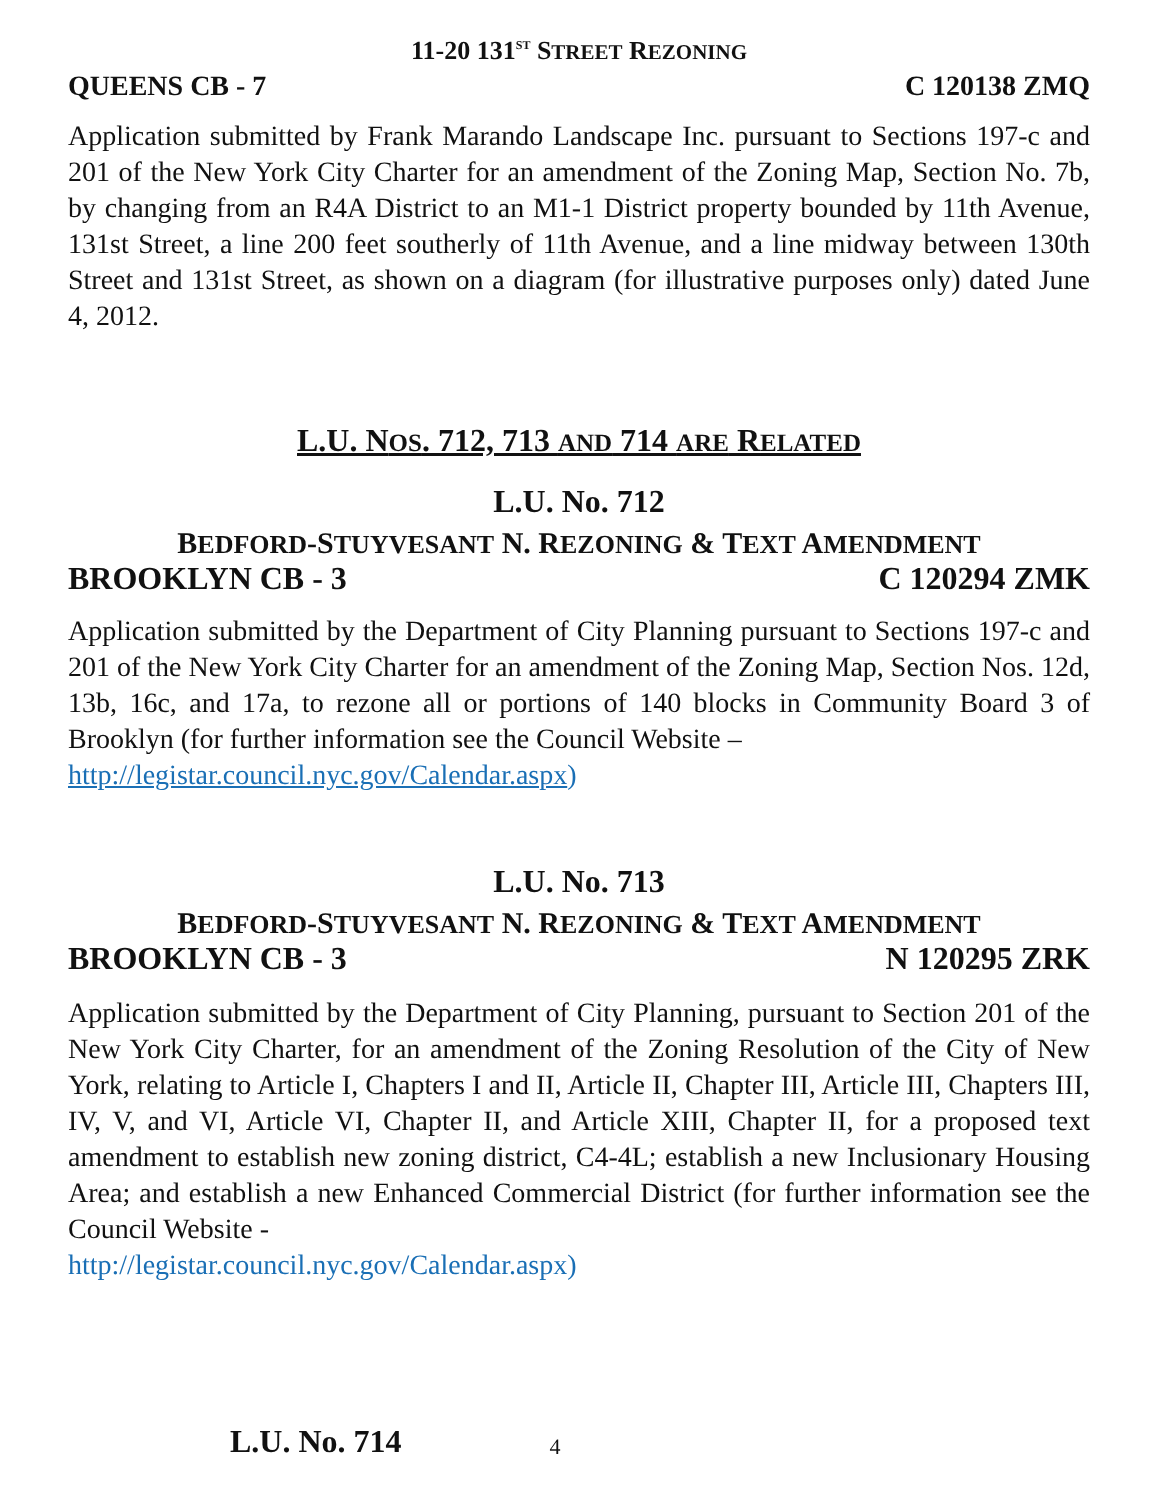11-20 131<sup>ST</sup> STREET REZONING
QUEENS CB - 7 C 120138 ZMQ
Application submitted by Frank Marando Landscape Inc. pursuant to Sections 197-c and 201 of the New York City Charter for an amendment of the Zoning Map, Section No. 7b, by changing from an R4A District to an M1-1 District property bounded by 11th Avenue, 131st Street, a line 200 feet southerly of 11th Avenue, and a line midway between 130th Street and 131st Street, as shown on a diagram (for illustrative purposes only) dated June 4, 2012.
L.U. NOS. 712, 713 AND 714 ARE RELATED
L.U. No. 712
BEDFORD-STUYVESANT N. REZONING & TEXT AMENDMENT
BROOKLYN CB - 3 C 120294 ZMK
Application submitted by the Department of City Planning pursuant to Sections 197-c and 201 of the New York City Charter for an amendment of the Zoning Map, Section Nos. 12d, 13b, 16c, and 17a, to rezone all or portions of 140 blocks in Community Board 3 of Brooklyn (for further information see the Council Website –
http://legistar.council.nyc.gov/Calendar.aspx)
L.U. No. 713
BEDFORD-STUYVESANT N. REZONING & TEXT AMENDMENT
BROOKLYN CB - 3 N 120295 ZRK
Application submitted by the Department of City Planning, pursuant to Section 201 of the New York City Charter, for an amendment of the Zoning Resolution of the City of New York, relating to Article I, Chapters I and II, Article II, Chapter III, Article III, Chapters III, IV, V, and VI, Article VI, Chapter II, and Article XIII, Chapter II, for a proposed text amendment to establish new zoning district, C4-4L; establish a new Inclusionary Housing Area; and establish a new Enhanced Commercial District (for further information see the Council Website -
http://legistar.council.nyc.gov/Calendar.aspx)
L.U. No. 714 4